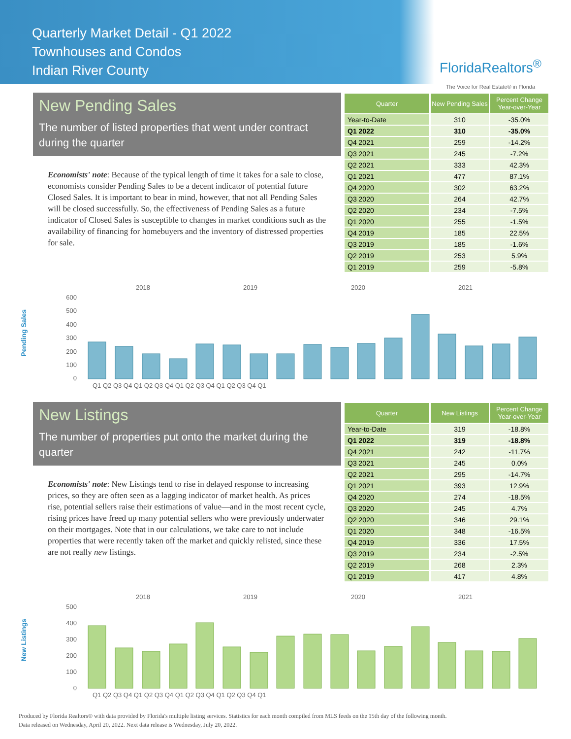Quarterly Market Detail - Q1 2022
Townhouses and Condos
Indian River County
FloridaRealtors<sup>®</sup>
The Voice for Real Estate® in Florida
New Pending Sales
The number of listed properties that went under contract during the quarter
Economists' note: Because of the typical length of time it takes for a sale to close, economists consider Pending Sales to be a decent indicator of potential future Closed Sales. It is important to bear in mind, however, that not all Pending Sales will be closed successfully. So, the effectiveness of Pending Sales as a future indicator of Closed Sales is susceptible to changes in market conditions such as the availability of financing for homebuyers and the inventory of distressed properties for sale.
| Quarter | New Pending Sales | Percent Change Year-over-Year |
| --- | --- | --- |
| Year-to-Date | 310 | -35.0% |
| Q1 2022 | 310 | -35.0% |
| Q4 2021 | 259 | -14.2% |
| Q3 2021 | 245 | -7.2% |
| Q2 2021 | 333 | 42.3% |
| Q1 2021 | 477 | 87.1% |
| Q4 2020 | 302 | 63.2% |
| Q3 2020 | 264 | 42.7% |
| Q2 2020 | 234 | -7.5% |
| Q1 2020 | 255 | -1.5% |
| Q4 2019 | 185 | 22.5% |
| Q3 2019 | 185 | -1.6% |
| Q2 2019 | 253 | 5.9% |
| Q1 2019 | 259 | -5.8% |
Pending Sales
2018
2019
2020
2021
600
500
400
300
200
100
0
Q1 Q2 Q3 Q4 Q1 Q2 Q3 Q4 Q1 Q2 Q3 Q4 Q1 Q2 Q3 Q4 Q1
New Listings
The number of properties put onto the market during the quarter
Economists' note: New Listings tend to rise in delayed response to increasing prices, so they are often seen as a lagging indicator of market health. As prices rise, potential sellers raise their estimations of value—and in the most recent cycle, rising prices have freed up many potential sellers who were previously underwater on their mortgages. Note that in our calculations, we take care to not include properties that were recently taken off the market and quickly relisted, since these are not really new listings.
| Quarter | New Listings | Percent Change Year-over-Year |
| --- | --- | --- |
| Year-to-Date | 319 | -18.8% |
| Q1 2022 | 319 | -18.8% |
| Q4 2021 | 242 | -11.7% |
| Q3 2021 | 245 | 0.0% |
| Q2 2021 | 295 | -14.7% |
| Q1 2021 | 393 | 12.9% |
| Q4 2020 | 274 | -18.5% |
| Q3 2020 | 245 | 4.7% |
| Q2 2020 | 346 | 29.1% |
| Q1 2020 | 348 | -16.5% |
| Q4 2019 | 336 | 17.5% |
| Q3 2019 | 234 | -2.5% |
| Q2 2019 | 268 | 2.3% |
| Q1 2019 | 417 | 4.8% |
New Listings
2018
2019
2020
2021
500
400
300
200
100
0
Q1 Q2 Q3 Q4 Q1 Q2 Q3 Q4 Q1 Q2 Q3 Q4 Q1 Q2 Q3 Q4 Q1
Produced by Florida Realtors® with data provided by Florida's multiple listing services. Statistics for each month compiled from MLS feeds on the 15th day of the following month.
Data released on Wednesday, April 20, 2022. Next data release is Wednesday, July 20, 2022.